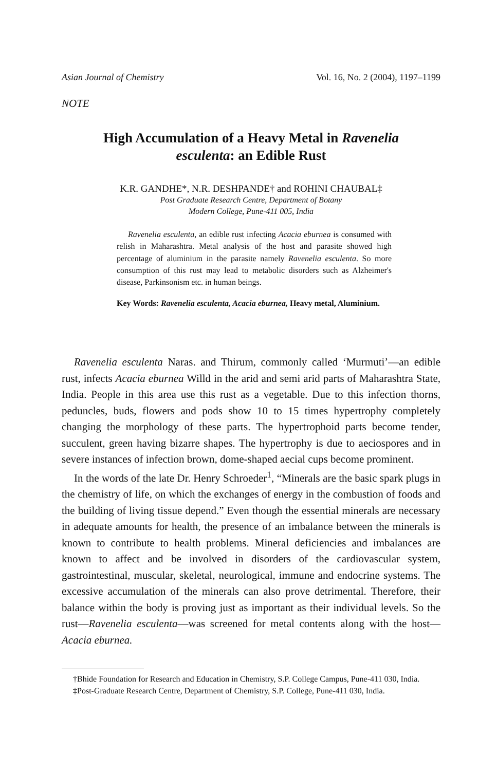Asian Journal of Chemistry Vol. 16, No. 2 (2004), 1197–1199
NOTE
High Accumulation of a Heavy Metal in Ravenelia esculenta: an Edible Rust
K.R. GANDHE*, N.R. DESHPANDE† and ROHINI CHAUBAL‡
Post Graduate Research Centre, Department of Botany
Modern College, Pune-411 005, India
Ravenelia esculenta, an edible rust infecting Acacia eburnea is consumed with relish in Maharashtra. Metal analysis of the host and parasite showed high percentage of aluminium in the parasite namely Ravenelia esculenta. So more consumption of this rust may lead to metabolic disorders such as Alzheimer's disease, Parkinsonism etc. in human beings.
Key Words: Ravenelia esculenta, Acacia eburnea, Heavy metal, Aluminium.
Ravenelia esculenta Naras. and Thirum, commonly called ‘Murmuti’—an edible rust, infects Acacia eburnea Willd in the arid and semi arid parts of Maharashtra State, India. People in this area use this rust as a vegetable. Due to this infection thorns, peduncles, buds, flowers and pods show 10 to 15 times hypertrophy completely changing the morphology of these parts. The hypertrophoid parts become tender, succulent, green having bizarre shapes. The hypertrophy is due to aeciospores and in severe instances of infection brown, dome-shaped aecial cups become prominent.
In the words of the late Dr. Henry Schroeder<sup>1</sup>, “Minerals are the basic spark plugs in the chemistry of life, on which the exchanges of energy in the combustion of foods and the building of living tissue depend.” Even though the essential minerals are necessary in adequate amounts for health, the presence of an imbalance between the minerals is known to contribute to health problems. Mineral deficiencies and imbalances are known to affect and be involved in disorders of the cardiovascular system, gastrointestinal, muscular, skeletal, neurological, immune and endocrine systems. The excessive accumulation of the minerals can also prove detrimental. Therefore, their balance within the body is proving just as important as their individual levels. So the rust—Ravenelia esculenta—was screened for metal contents along with the host—Acacia eburnea.
†Bhide Foundation for Research and Education in Chemistry, S.P. College Campus, Pune-411 030, India.
‡Post-Graduate Research Centre, Department of Chemistry, S.P. College, Pune-411 030, India.